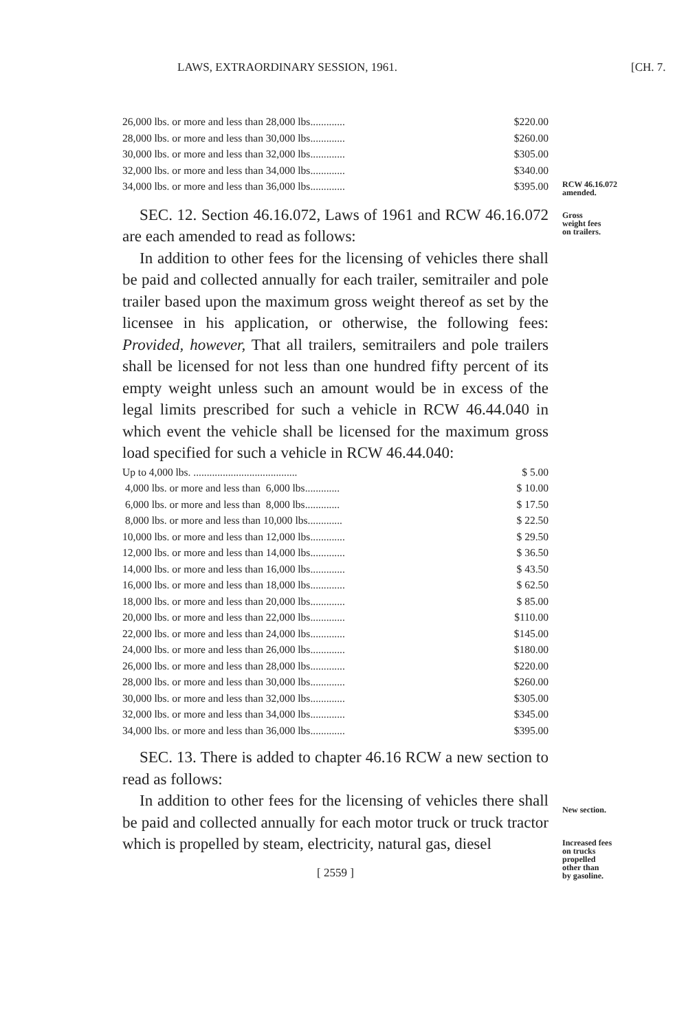LAWS, EXTRAORDINARY SESSION, 1961.
[CH. 7.
RCW 46.16.072
amended.
Gross
weight fees
on trailers.
New section.
Increased fees
on trucks
propelled
other than
by gasoline.
| 26,000 lbs. or more and less than 28,000 lbs............. | $220.00 |
| 28,000 lbs. or more and less than 30,000 lbs............. | $260.00 |
| 30,000 lbs. or more and less than 32,000 lbs............. | $305.00 |
| 32,000 lbs. or more and less than 34,000 lbs............. | $340.00 |
| 34,000 lbs. or more and less than 36,000 lbs............. | $395.00 |
SEC. 12. Section 46.16.072, Laws of 1961 and RCW 46.16.072 are each amended to read as follows:
In addition to other fees for the licensing of vehicles there shall be paid and collected annually for each trailer, semitrailer and pole trailer based upon the maximum gross weight thereof as set by the licensee in his application, or otherwise, the following fees: Provided, however, That all trailers, semitrailers and pole trailers shall be licensed for not less than one hundred fifty percent of its empty weight unless such an amount would be in excess of the legal limits prescribed for such a vehicle in RCW 46.44.040 in which event the vehicle shall be licensed for the maximum gross load specified for such a vehicle in RCW 46.44.040:
| Up to 4,000 lbs. ....................................... | $ 5.00 |
| 4,000 lbs. or more and less than 6,000 lbs............. | $ 10.00 |
| 6,000 lbs. or more and less than 8,000 lbs............. | $ 17.50 |
| 8,000 lbs. or more and less than 10,000 lbs............. | $ 22.50 |
| 10,000 lbs. or more and less than 12,000 lbs............. | $ 29.50 |
| 12,000 lbs. or more and less than 14,000 lbs............. | $ 36.50 |
| 14,000 lbs. or more and less than 16,000 lbs............. | $ 43.50 |
| 16,000 lbs. or more and less than 18,000 lbs............. | $ 62.50 |
| 18,000 lbs. or more and less than 20,000 lbs............. | $ 85.00 |
| 20,000 lbs. or more and less than 22,000 lbs............. | $110.00 |
| 22,000 lbs. or more and less than 24,000 lbs............. | $145.00 |
| 24,000 lbs. or more and less than 26,000 lbs............. | $180.00 |
| 26,000 lbs. or more and less than 28,000 lbs............. | $220.00 |
| 28,000 lbs. or more and less than 30,000 lbs............. | $260.00 |
| 30,000 lbs. or more and less than 32,000 lbs............. | $305.00 |
| 32,000 lbs. or more and less than 34,000 lbs............. | $345.00 |
| 34,000 lbs. or more and less than 36,000 lbs............. | $395.00 |
SEC. 13. There is added to chapter 46.16 RCW a new section to read as follows:
In addition to other fees for the licensing of vehicles there shall be paid and collected annually for each motor truck or truck tractor which is propelled by steam, electricity, natural gas, diesel
[ 2559 ]